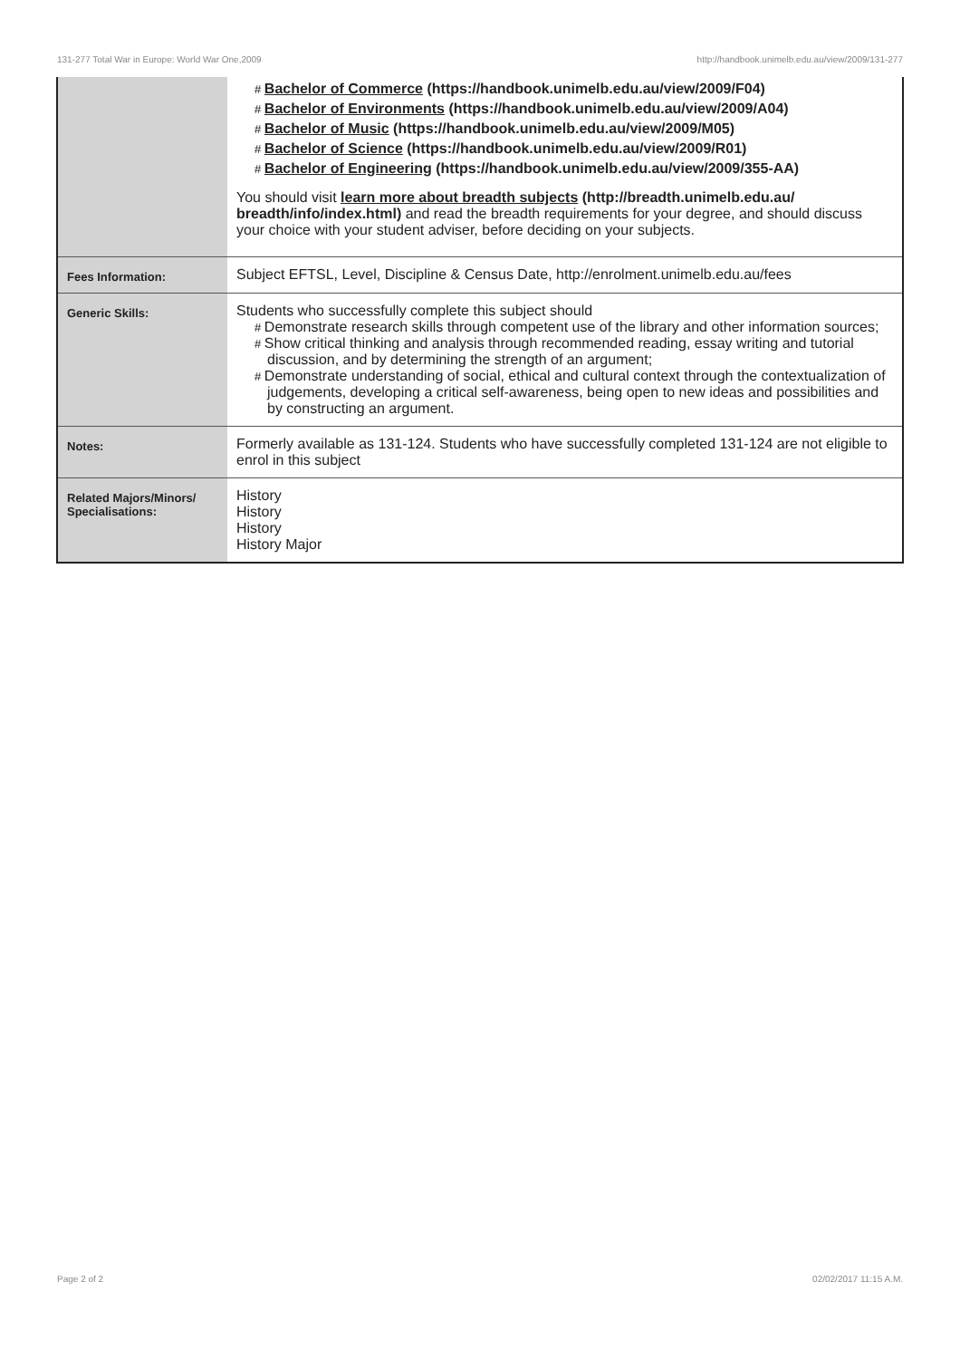131-277 Total War in Europe: World War One,2009 http://handbook.unimelb.edu.au/view/2009/131-277
| | # Bachelor of Commerce (https://handbook.unimelb.edu.au/view/2009/F04) # Bachelor of Environments (https://handbook.unimelb.edu.au/view/2009/A04) # Bachelor of Music (https://handbook.unimelb.edu.au/view/2009/M05) # Bachelor of Science (https://handbook.unimelb.edu.au/view/2009/R01) # Bachelor of Engineering (https://handbook.unimelb.edu.au/view/2009/355-AA) You should visit learn more about breadth subjects (http://breadth.unimelb.edu.au/ breadth/info/index.html) and read the breadth requirements for your degree, and should discuss your choice with your student adviser, before deciding on your subjects. |
| Fees Information: | Subject EFTSL, Level, Discipline & Census Date, http://enrolment.unimelb.edu.au/fees |
| Generic Skills: | Students who successfully complete this subject should # Demonstrate research skills through competent use of the library and other information sources; # Show critical thinking and analysis through recommended reading, essay writing and tutorial discussion, and by determining the strength of an argument; # Demonstrate understanding of social, ethical and cultural context through the contextualization of judgements, developing a critical self-awareness, being open to new ideas and possibilities and by constructing an argument. |
| Notes: | Formerly available as 131-124. Students who have successfully completed 131-124 are not eligible to enrol in this subject |
| Related Majors/Minors/ Specialisations: | History History History History Major |
Page 2 of 2 02/02/2017 11:15 A.M.